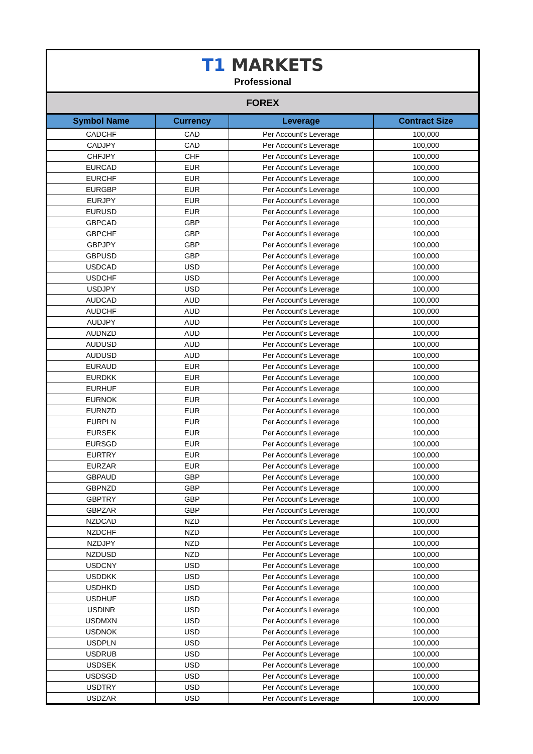T1 MARKETS
Professional
FOREX
| Symbol Name | Currency | Leverage | Contract Size |
| --- | --- | --- | --- |
| CADCHF | CAD | Per Account's Leverage | 100,000 |
| CADJPY | CAD | Per Account's Leverage | 100,000 |
| CHFJPY | CHF | Per Account's Leverage | 100,000 |
| EURCAD | EUR | Per Account's Leverage | 100,000 |
| EURCHF | EUR | Per Account's Leverage | 100,000 |
| EURGBP | EUR | Per Account's Leverage | 100,000 |
| EURJPY | EUR | Per Account's Leverage | 100,000 |
| EURUSD | EUR | Per Account's Leverage | 100,000 |
| GBPCAD | GBP | Per Account's Leverage | 100,000 |
| GBPCHF | GBP | Per Account's Leverage | 100,000 |
| GBPJPY | GBP | Per Account's Leverage | 100,000 |
| GBPUSD | GBP | Per Account's Leverage | 100,000 |
| USDCAD | USD | Per Account's Leverage | 100,000 |
| USDCHF | USD | Per Account's Leverage | 100,000 |
| USDJPY | USD | Per Account's Leverage | 100,000 |
| AUDCAD | AUD | Per Account's Leverage | 100,000 |
| AUDCHF | AUD | Per Account's Leverage | 100,000 |
| AUDJPY | AUD | Per Account's Leverage | 100,000 |
| AUDNZD | AUD | Per Account's Leverage | 100,000 |
| AUDUSD | AUD | Per Account's Leverage | 100,000 |
| AUDUSD | AUD | Per Account's Leverage | 100,000 |
| EURAUD | EUR | Per Account's Leverage | 100,000 |
| EURDKK | EUR | Per Account's Leverage | 100,000 |
| EURHUF | EUR | Per Account's Leverage | 100,000 |
| EURNOK | EUR | Per Account's Leverage | 100,000 |
| EURNZD | EUR | Per Account's Leverage | 100,000 |
| EURPLN | EUR | Per Account's Leverage | 100,000 |
| EURSEK | EUR | Per Account's Leverage | 100,000 |
| EURSGD | EUR | Per Account's Leverage | 100,000 |
| EURTRY | EUR | Per Account's Leverage | 100,000 |
| EURZAR | EUR | Per Account's Leverage | 100,000 |
| GBPAUD | GBP | Per Account's Leverage | 100,000 |
| GBPNZD | GBP | Per Account's Leverage | 100,000 |
| GBPTRY | GBP | Per Account's Leverage | 100,000 |
| GBPZAR | GBP | Per Account's Leverage | 100,000 |
| NZDCAD | NZD | Per Account's Leverage | 100,000 |
| NZDCHF | NZD | Per Account's Leverage | 100,000 |
| NZDJPY | NZD | Per Account's Leverage | 100,000 |
| NZDUSD | NZD | Per Account's Leverage | 100,000 |
| USDCNY | USD | Per Account's Leverage | 100,000 |
| USDDKK | USD | Per Account's Leverage | 100,000 |
| USDHKD | USD | Per Account's Leverage | 100,000 |
| USDHUF | USD | Per Account's Leverage | 100,000 |
| USDINR | USD | Per Account's Leverage | 100,000 |
| USDMXN | USD | Per Account's Leverage | 100,000 |
| USDNOK | USD | Per Account's Leverage | 100,000 |
| USDPLN | USD | Per Account's Leverage | 100,000 |
| USDRUB | USD | Per Account's Leverage | 100,000 |
| USDSEK | USD | Per Account's Leverage | 100,000 |
| USDSGD | USD | Per Account's Leverage | 100,000 |
| USDTRY | USD | Per Account's Leverage | 100,000 |
| USDZAR | USD | Per Account's Leverage | 100,000 |